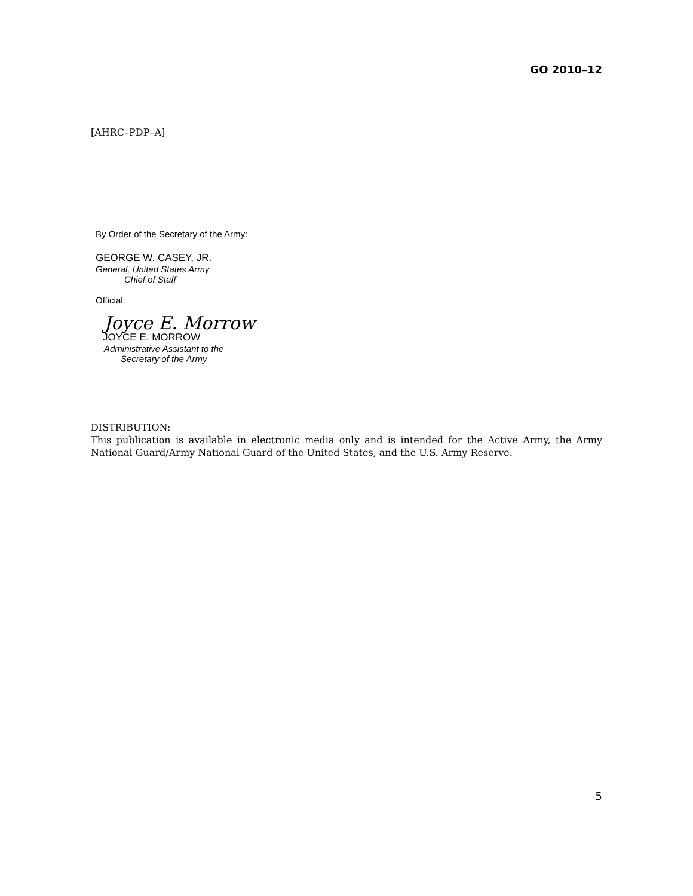GO 2010–12
[AHRC–PDP–A]
By Order of the Secretary of the Army:
GEORGE W. CASEY, JR.
General, United States Army
Chief of Staff
Official:
Joyce E. Morrow
JOYCE E. MORROW
Administrative Assistant to the
Secretary of the Army
DISTRIBUTION:
This publication is available in electronic media only and is intended for the Active Army, the Army National Guard/Army National Guard of the United States, and the U.S. Army Reserve.
5